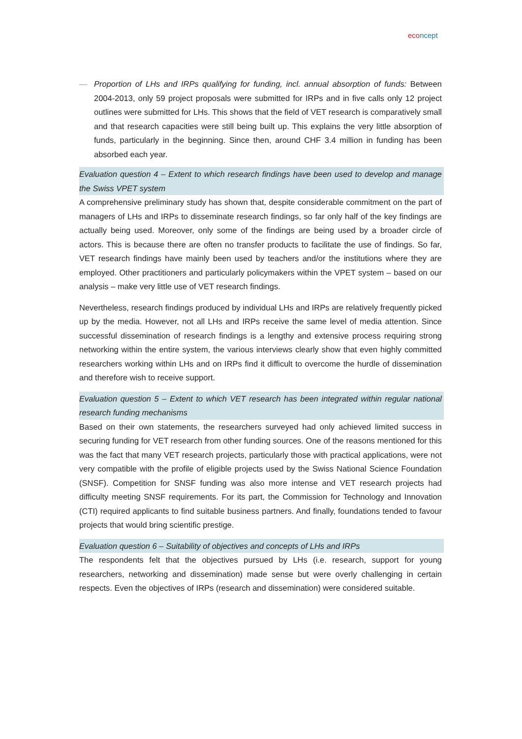eco ncept
— Proportion of LHs and IRPs qualifying for funding, incl. annual absorption of funds: Between 2004-2013, only 59 project proposals were submitted for IRPs and in five calls only 12 project outlines were submitted for LHs. This shows that the field of VET research is comparatively small and that research capacities were still being built up. This explains the very little absorption of funds, particularly in the beginning. Since then, around CHF 3.4 million in funding has been absorbed each year.
Evaluation question 4 – Extent to which research findings have been used to develop and manage the Swiss VPET system
A comprehensive preliminary study has shown that, despite considerable commitment on the part of managers of LHs and IRPs to disseminate research findings, so far only half of the key findings are actually being used. Moreover, only some of the findings are being used by a broader circle of actors. This is because there are often no transfer products to facilitate the use of findings. So far, VET research findings have mainly been used by teachers and/or the institutions where they are employed. Other practitioners and particularly policymakers within the VPET system – based on our analysis – make very little use of VET research findings.
Nevertheless, research findings produced by individual LHs and IRPs are relatively frequently picked up by the media. However, not all LHs and IRPs receive the same level of media attention. Since successful dissemination of research findings is a lengthy and extensive process requiring strong networking within the entire system, the various interviews clearly show that even highly committed researchers working within LHs and on IRPs find it difficult to overcome the hurdle of dissemination and therefore wish to receive support.
Evaluation question 5 – Extent to which VET research has been integrated within regular national research funding mechanisms
Based on their own statements, the researchers surveyed had only achieved limited success in securing funding for VET research from other funding sources. One of the reasons mentioned for this was the fact that many VET research projects, particularly those with practical applications, were not very compatible with the profile of eligible projects used by the Swiss National Science Foundation (SNSF). Competition for SNSF funding was also more intense and VET research projects had difficulty meeting SNSF requirements. For its part, the Commission for Technology and Innovation (CTI) required applicants to find suitable business partners. And finally, foundations tended to favour projects that would bring scientific prestige.
Evaluation question 6 – Suitability of objectives and concepts of LHs and IRPs
The respondents felt that the objectives pursued by LHs (i.e. research, support for young researchers, networking and dissemination) made sense but were overly challenging in certain respects. Even the objectives of IRPs (research and dissemination) were considered suitable.